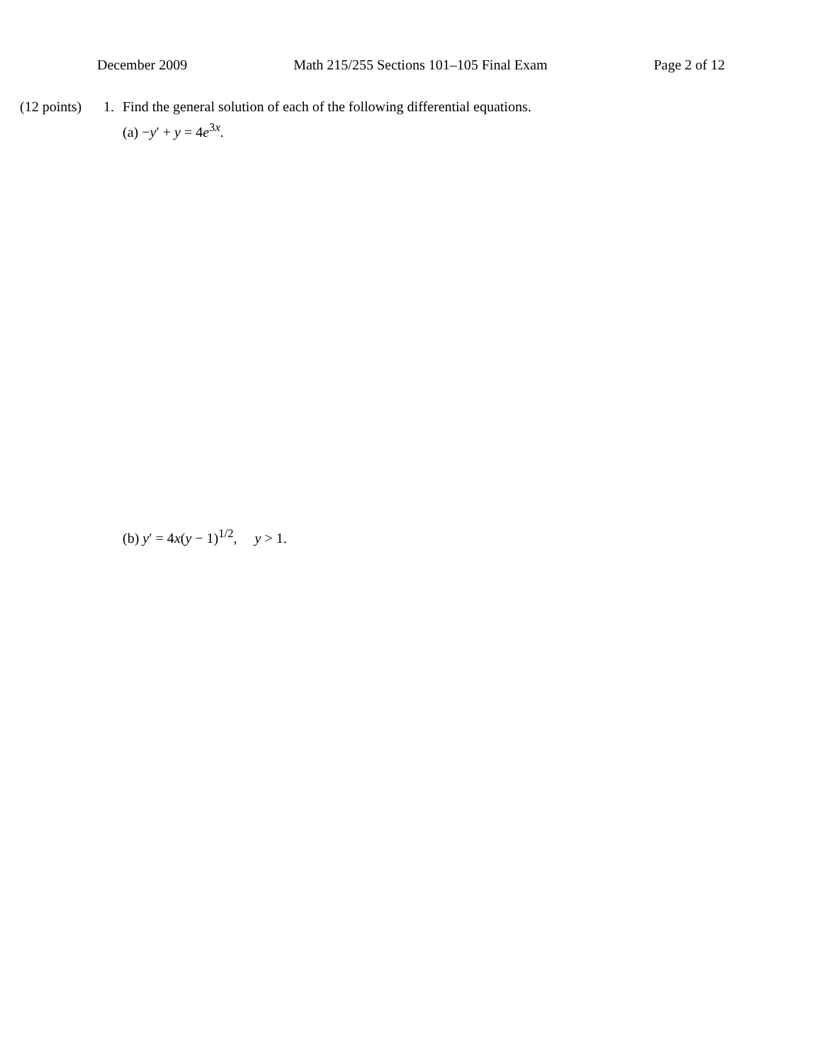December 2009 Math 215/255 Sections 101–105 Final Exam Page 2 of 12
(12 points) 1. Find the general solution of each of the following differential equations.
(a) −y′ + y = 4e<sup>3x</sup>.
(b) y′ = 4x(y − 1)<sup>1/2</sup>, y > 1.